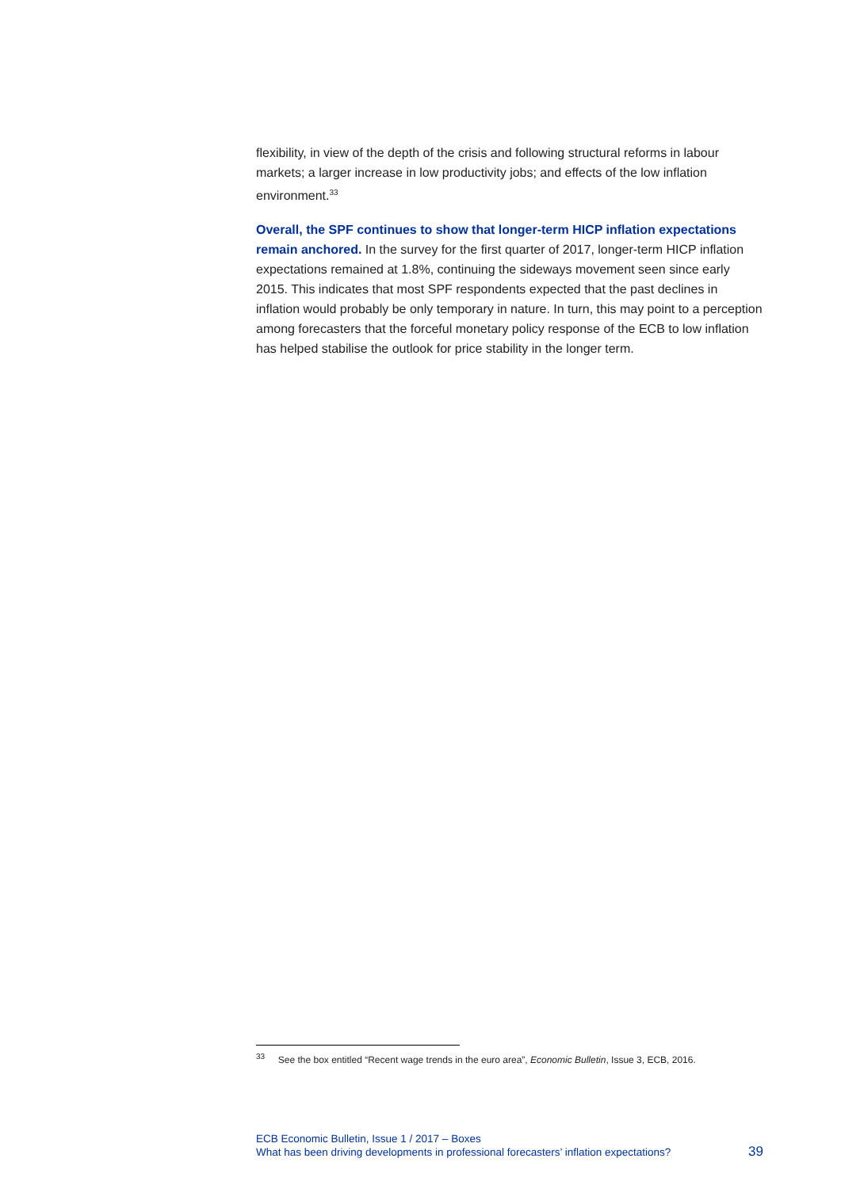flexibility, in view of the depth of the crisis and following structural reforms in labour markets; a larger increase in low productivity jobs; and effects of the low inflation environment.<sup>33</sup>
Overall, the SPF continues to show that longer-term HICP inflation expectations remain anchored. In the survey for the first quarter of 2017, longer-term HICP inflation expectations remained at 1.8%, continuing the sideways movement seen since early 2015. This indicates that most SPF respondents expected that the past declines in inflation would probably be only temporary in nature. In turn, this may point to a perception among forecasters that the forceful monetary policy response of the ECB to low inflation has helped stabilise the outlook for price stability in the longer term.
<sup>33</sup> See the box entitled “Recent wage trends in the euro area”, Economic Bulletin, Issue 3, ECB, 2016.
ECB Economic Bulletin, Issue 1 / 2017 – Boxes
What has been driving developments in professional forecasters’ inflation expectations?
39